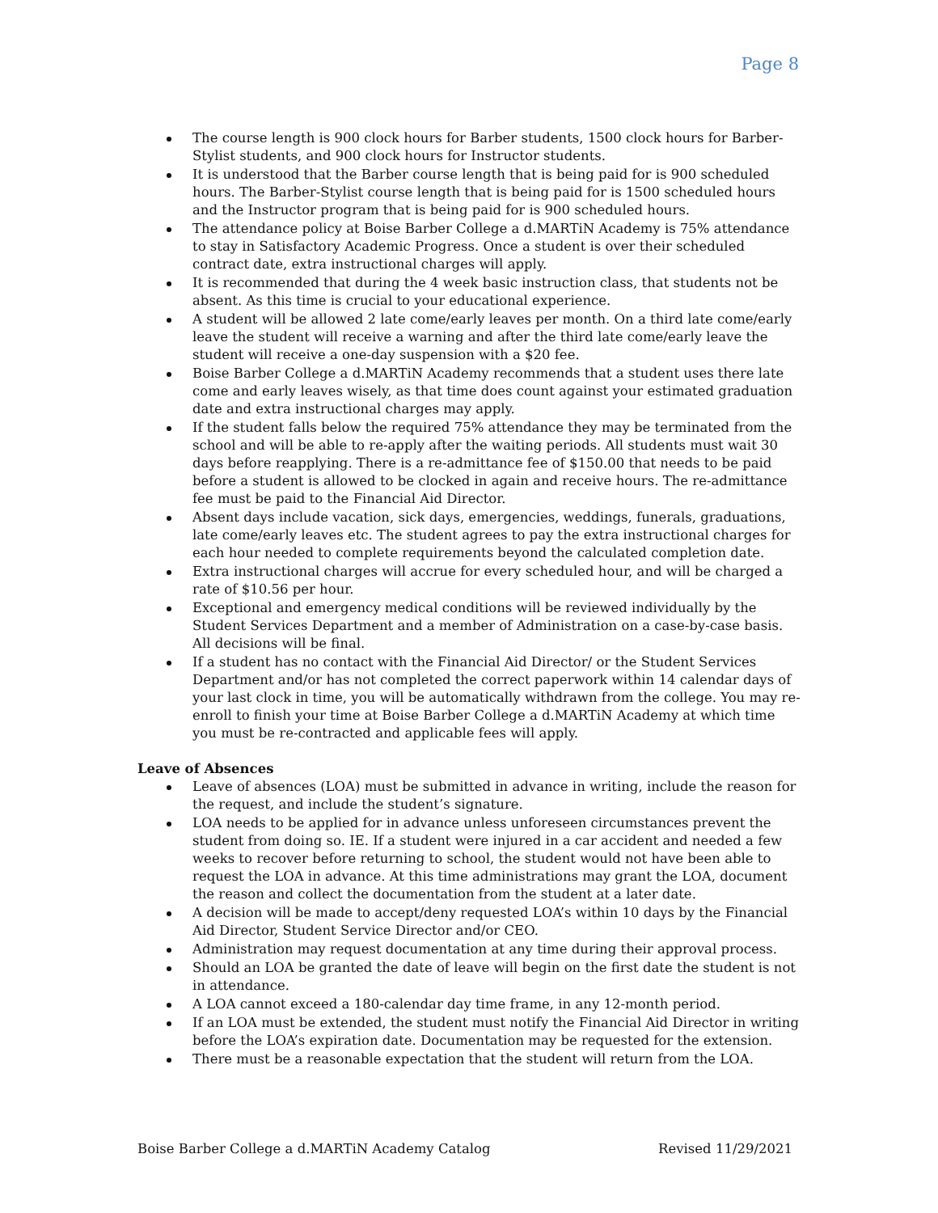Page 8
The course length is 900 clock hours for Barber students, 1500 clock hours for Barber-Stylist students, and 900 clock hours for Instructor students.
It is understood that the Barber course length that is being paid for is 900 scheduled hours. The Barber-Stylist course length that is being paid for is 1500 scheduled hours and the Instructor program that is being paid for is 900 scheduled hours.
The attendance policy at Boise Barber College a d.MARTiN Academy is 75% attendance to stay in Satisfactory Academic Progress. Once a student is over their scheduled contract date, extra instructional charges will apply.
It is recommended that during the 4 week basic instruction class, that students not be absent. As this time is crucial to your educational experience.
A student will be allowed 2 late come/early leaves per month. On a third late come/early leave the student will receive a warning and after the third late come/early leave the student will receive a one-day suspension with a $20 fee.
Boise Barber College a d.MARTiN Academy recommends that a student uses there late come and early leaves wisely, as that time does count against your estimated graduation date and extra instructional charges may apply.
If the student falls below the required 75% attendance they may be terminated from the school and will be able to re-apply after the waiting periods. All students must wait 30 days before reapplying. There is a re-admittance fee of $150.00 that needs to be paid before a student is allowed to be clocked in again and receive hours. The re-admittance fee must be paid to the Financial Aid Director.
Absent days include vacation, sick days, emergencies, weddings, funerals, graduations, late come/early leaves etc. The student agrees to pay the extra instructional charges for each hour needed to complete requirements beyond the calculated completion date.
Extra instructional charges will accrue for every scheduled hour, and will be charged a rate of $10.56 per hour.
Exceptional and emergency medical conditions will be reviewed individually by the Student Services Department and a member of Administration on a case-by-case basis. All decisions will be final.
If a student has no contact with the Financial Aid Director/ or the Student Services Department and/or has not completed the correct paperwork within 14 calendar days of your last clock in time, you will be automatically withdrawn from the college. You may re-enroll to finish your time at Boise Barber College a d.MARTiN Academy at which time you must be re-contracted and applicable fees will apply.
Leave of Absences
Leave of absences (LOA) must be submitted in advance in writing, include the reason for the request, and include the student’s signature.
LOA needs to be applied for in advance unless unforeseen circumstances prevent the student from doing so. IE. If a student were injured in a car accident and needed a few weeks to recover before returning to school, the student would not have been able to request the LOA in advance. At this time administrations may grant the LOA, document the reason and collect the documentation from the student at a later date.
A decision will be made to accept/deny requested LOA’s within 10 days by the Financial Aid Director, Student Service Director and/or CEO.
Administration may request documentation at any time during their approval process.
Should an LOA be granted the date of leave will begin on the first date the student is not in attendance.
A LOA cannot exceed a 180-calendar day time frame, in any 12-month period.
If an LOA must be extended, the student must notify the Financial Aid Director in writing before the LOA’s expiration date. Documentation may be requested for the extension.
There must be a reasonable expectation that the student will return from the LOA.
Boise Barber College a d.MARTiN Academy Catalog Revised 11/29/2021